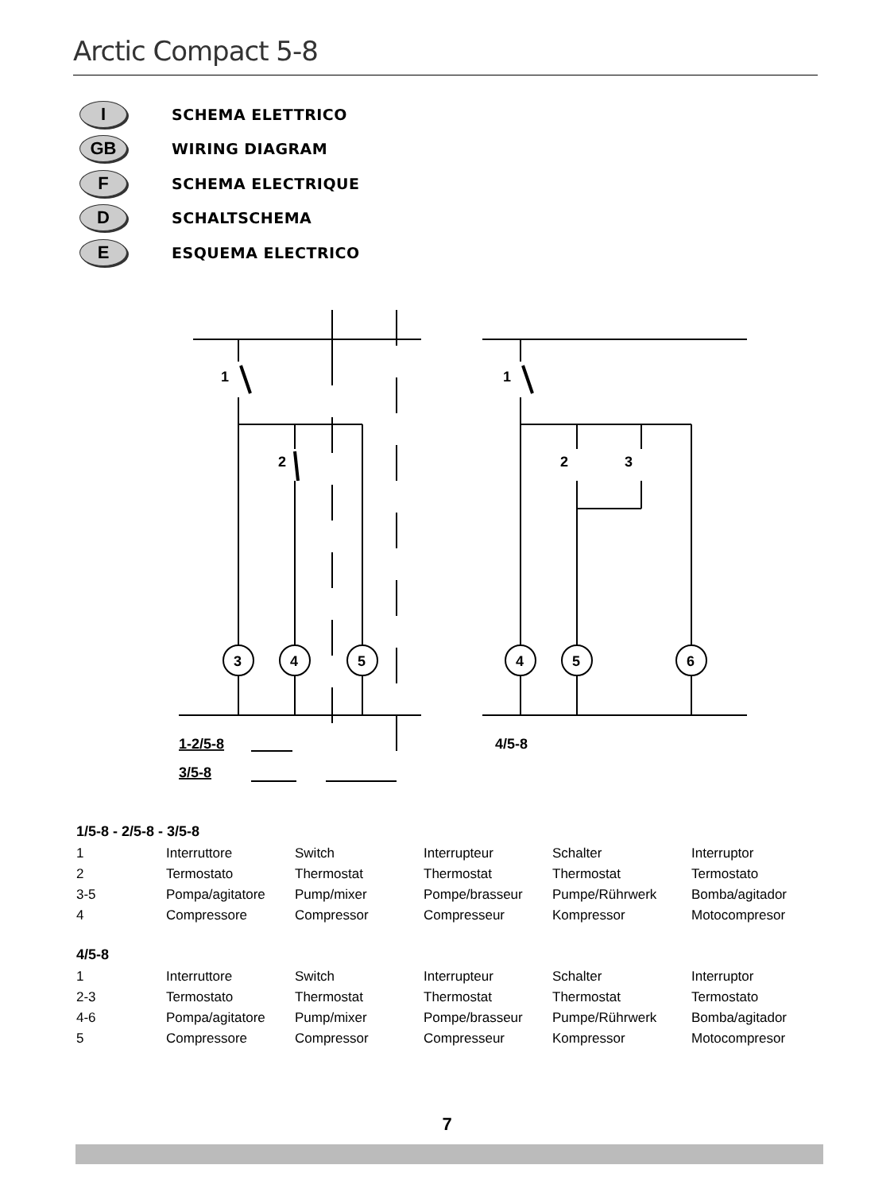Arctic Compact 5-8
I
SCHEMA ELETTRICO
GB
WIRING DIAGRAM
F
SCHEMA ELECTRIQUE
D
SCHALTSCHEMA
E
ESQUEMA ELECTRICO
1
2
3
4
5
1-2/5-8
3/5-8
1
2
3
4
5
6
4/5-8
1/5-8 - 2/5-8 - 3/5-8
| 1 | Interruttore | Switch | Interrupteur | Schalter | Interruptor |
| 2 | Termostato | Thermostat | Thermostat | Thermostat | Termostato |
| 3-5 | Pompa/agitatore | Pump/mixer | Pompe/brasseur | Pumpe/Rührwerk | Bomba/agitador |
| 4 | Compressore | Compressor | Compresseur | Kompressor | Motocompresor |
4/5-8
| 1 | Interruttore | Switch | Interrupteur | Schalter | Interruptor |
| 2-3 | Termostato | Thermostat | Thermostat | Thermostat | Termostato |
| 4-6 | Pompa/agitatore | Pump/mixer | Pompe/brasseur | Pumpe/Rührwerk | Bomba/agitador |
| 5 | Compressore | Compressor | Compresseur | Kompressor | Motocompresor |
7